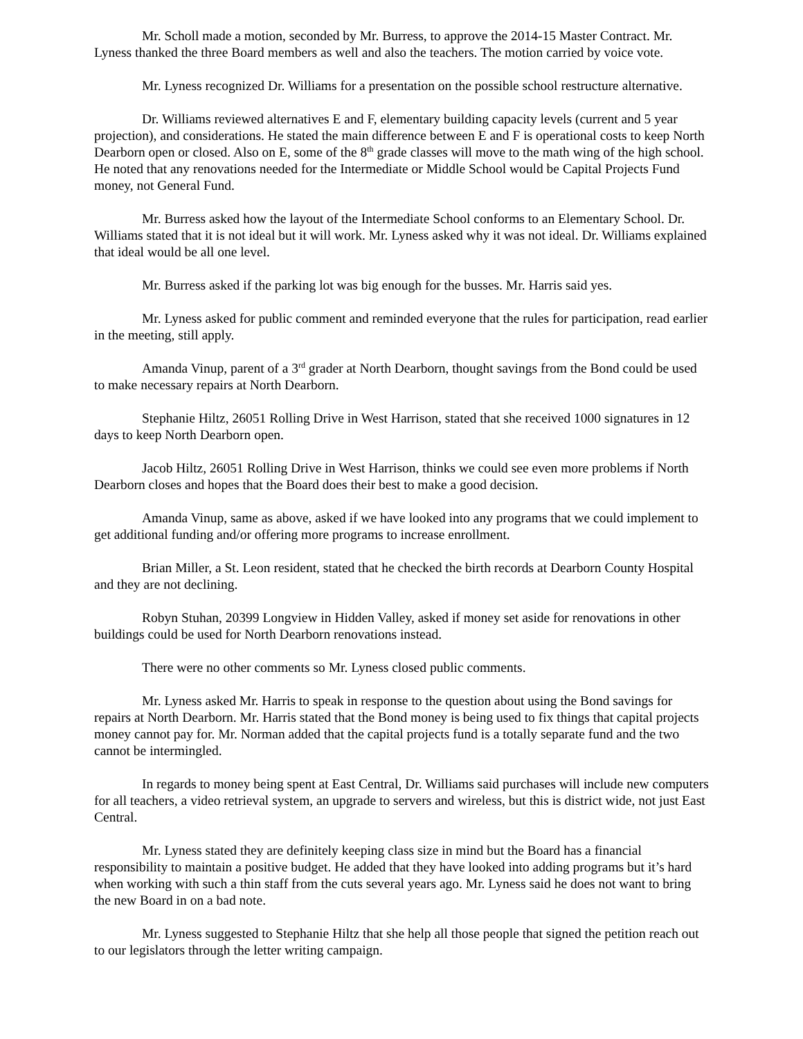Mr. Scholl made a motion, seconded by Mr. Burress, to approve the 2014-15 Master Contract. Mr. Lyness thanked the three Board members as well and also the teachers. The motion carried by voice vote.
Mr. Lyness recognized Dr. Williams for a presentation on the possible school restructure alternative.
Dr. Williams reviewed alternatives E and F, elementary building capacity levels (current and 5 year projection), and considerations. He stated the main difference between E and F is operational costs to keep North Dearborn open or closed. Also on E, some of the 8<sup>th</sup> grade classes will move to the math wing of the high school. He noted that any renovations needed for the Intermediate or Middle School would be Capital Projects Fund money, not General Fund.
Mr. Burress asked how the layout of the Intermediate School conforms to an Elementary School. Dr. Williams stated that it is not ideal but it will work. Mr. Lyness asked why it was not ideal. Dr. Williams explained that ideal would be all one level.
Mr. Burress asked if the parking lot was big enough for the busses. Mr. Harris said yes.
Mr. Lyness asked for public comment and reminded everyone that the rules for participation, read earlier in the meeting, still apply.
Amanda Vinup, parent of a 3<sup>rd</sup> grader at North Dearborn, thought savings from the Bond could be used to make necessary repairs at North Dearborn.
Stephanie Hiltz, 26051 Rolling Drive in West Harrison, stated that she received 1000 signatures in 12 days to keep North Dearborn open.
Jacob Hiltz, 26051 Rolling Drive in West Harrison, thinks we could see even more problems if North Dearborn closes and hopes that the Board does their best to make a good decision.
Amanda Vinup, same as above, asked if we have looked into any programs that we could implement to get additional funding and/or offering more programs to increase enrollment.
Brian Miller, a St. Leon resident, stated that he checked the birth records at Dearborn County Hospital and they are not declining.
Robyn Stuhan, 20399 Longview in Hidden Valley, asked if money set aside for renovations in other buildings could be used for North Dearborn renovations instead.
There were no other comments so Mr. Lyness closed public comments.
Mr. Lyness asked Mr. Harris to speak in response to the question about using the Bond savings for repairs at North Dearborn. Mr. Harris stated that the Bond money is being used to fix things that capital projects money cannot pay for. Mr. Norman added that the capital projects fund is a totally separate fund and the two cannot be intermingled.
In regards to money being spent at East Central, Dr. Williams said purchases will include new computers for all teachers, a video retrieval system, an upgrade to servers and wireless, but this is district wide, not just East Central.
Mr. Lyness stated they are definitely keeping class size in mind but the Board has a financial responsibility to maintain a positive budget. He added that they have looked into adding programs but it’s hard when working with such a thin staff from the cuts several years ago. Mr. Lyness said he does not want to bring the new Board in on a bad note.
Mr. Lyness suggested to Stephanie Hiltz that she help all those people that signed the petition reach out to our legislators through the letter writing campaign.